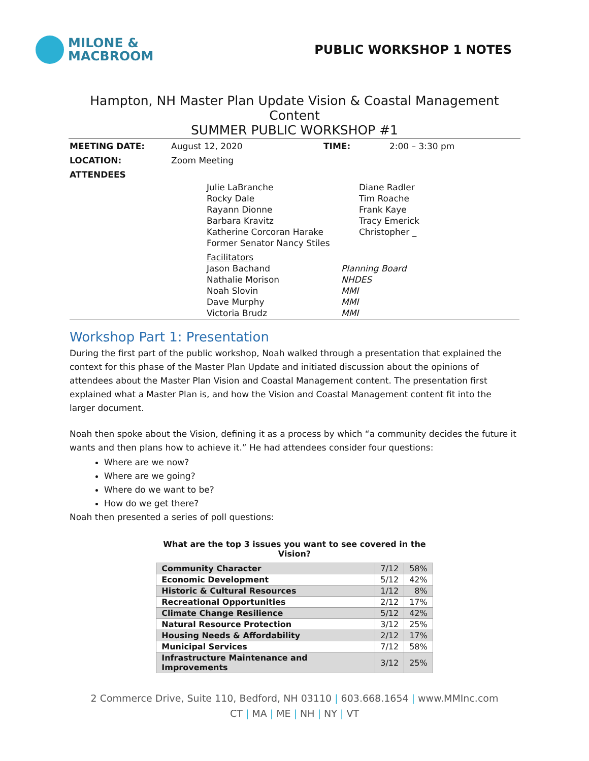MILONE &
MACBROOM
PUBLIC WORKSHOP 1 NOTES
Hampton, NH Master Plan Update Vision & Coastal Management Content
SUMMER PUBLIC WORKSHOP #1
| MEETING DATE: | August 12, 2020 | TIME: | 2:00 – 3:30 pm |
| LOCATION: | Zoom Meeting | | |
| ATTENDEES | | | |
| Julie LaBranche | Diane Radler |
| Rocky Dale | Tim Roache |
| Rayann Dionne | Frank Kaye |
| Barbara Kravitz | Tracy Emerick |
| Katherine Corcoran Harake | Christopher _ |
| Former Senator Nancy Stiles | |
| Facilitators | |
| Jason Bachand | Planning Board |
| Nathalie Morison | NHDES |
| Noah Slovin | MMI |
| Dave Murphy | MMI |
| Victoria Brudz | MMI |
Workshop Part 1: Presentation
During the first part of the public workshop, Noah walked through a presentation that explained the context for this phase of the Master Plan Update and initiated discussion about the opinions of attendees about the Master Plan Vision and Coastal Management content. The presentation first explained what a Master Plan is, and how the Vision and Coastal Management content fit into the larger document.
Noah then spoke about the Vision, defining it as a process by which “a community decides the future it wants and then plans how to achieve it.” He had attendees consider four questions:
Where are we now?
Where are we going?
Where do we want to be?
How do we get there?
Noah then presented a series of poll questions:
What are the top 3 issues you want to see covered in the Vision?
| Community Character | 7/12 | 58% |
| Economic Development | 5/12 | 42% |
| Historic & Cultural Resources | 1/12 | 8% |
| Recreational Opportunities | 2/12 | 17% |
| Climate Change Resilience | 5/12 | 42% |
| Natural Resource Protection | 3/12 | 25% |
| Housing Needs & Affordability | 2/12 | 17% |
| Municipal Services | 7/12 | 58% |
| Infrastructure Maintenance and Improvements | 3/12 | 25% |
2 Commerce Drive, Suite 110, Bedford, NH 03110 | 603.668.1654 | www.MMInc.com
CT | MA | ME | NH | NY | VT